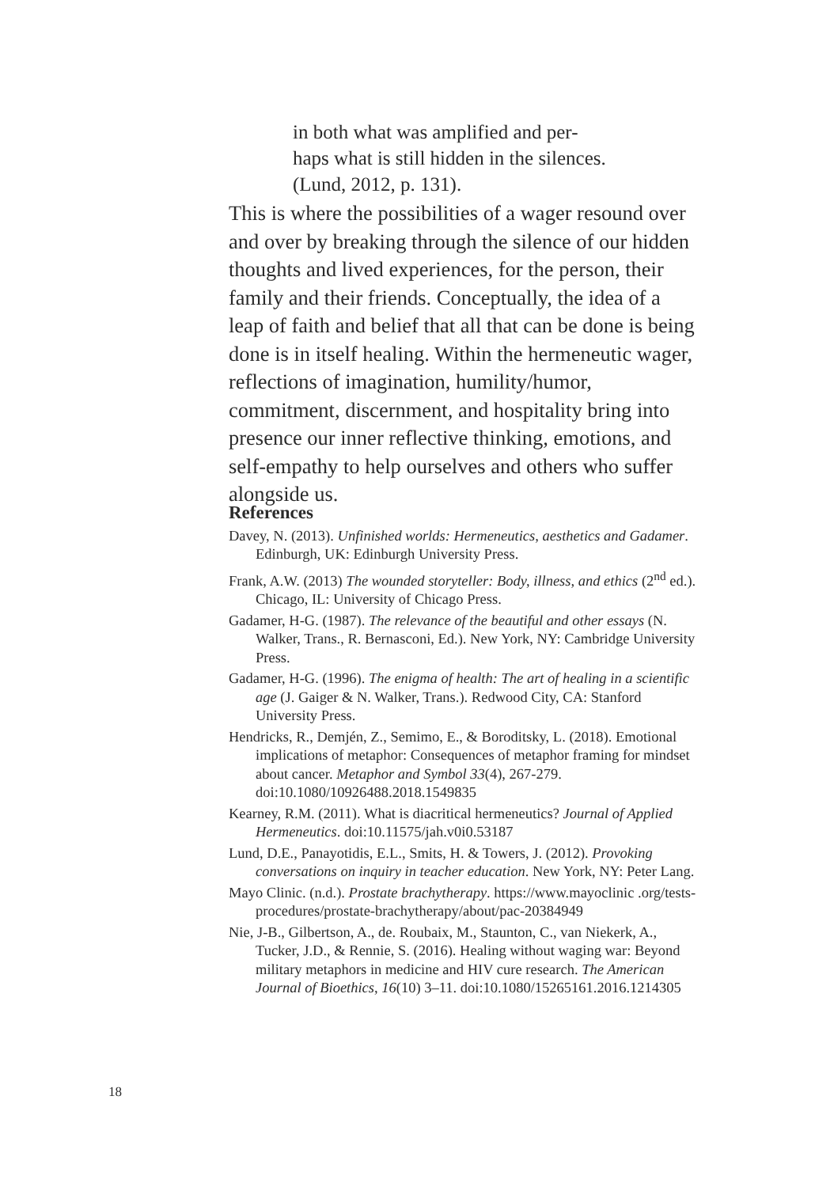in both what was amplified and per-
haps what is still hidden in the silences.
(Lund, 2012, p. 131).
This is where the possibilities of a wager resound over and over by breaking through the silence of our hidden thoughts and lived experiences, for the person, their family and their friends. Conceptually, the idea of a leap of faith and belief that all that can be done is being done is in itself healing. Within the hermeneutic wager, reflections of imagination, humility/humor, commitment, discernment, and hospitality bring into presence our inner reflective thinking, emotions, and self-empathy to help ourselves and others who suffer alongside us.
References
Davey, N. (2013). Unfinished worlds: Hermeneutics, aesthetics and Gadamer. Edinburgh, UK: Edinburgh University Press.
Frank, A.W. (2013) The wounded storyteller: Body, illness, and ethics (2<sup>nd</sup> ed.). Chicago, IL: University of Chicago Press.
Gadamer, H-G. (1987). The relevance of the beautiful and other essays (N. Walker, Trans., R. Bernasconi, Ed.). New York, NY: Cambridge University Press.
Gadamer, H-G. (1996). The enigma of health: The art of healing in a scientific age (J. Gaiger & N. Walker, Trans.). Redwood City, CA: Stanford University Press.
Hendricks, R., Demjén, Z., Semimo, E., & Boroditsky, L. (2018). Emotional implications of metaphor: Consequences of metaphor framing for mindset about cancer. Metaphor and Symbol 33(4), 267-279. doi:10.1080/10926488.2018.1549835
Kearney, R.M. (2011). What is diacritical hermeneutics? Journal of Applied Hermeneutics. doi:10.11575/jah.v0i0.53187
Lund, D.E., Panayotidis, E.L., Smits, H. & Towers, J. (2012). Provoking conversations on inquiry in teacher education. New York, NY: Peter Lang.
Mayo Clinic. (n.d.). Prostate brachytherapy. https://www.mayoclinic .org/tests-procedures/prostate-brachytherapy/about/pac-20384949
Nie, J-B., Gilbertson, A., de. Roubaix, M., Staunton, C., van Niekerk, A., Tucker, J.D., & Rennie, S. (2016). Healing without waging war: Beyond military metaphors in medicine and HIV cure research. The American Journal of Bioethics, 16(10) 3–11. doi:10.1080/15265161.2016.1214305
18